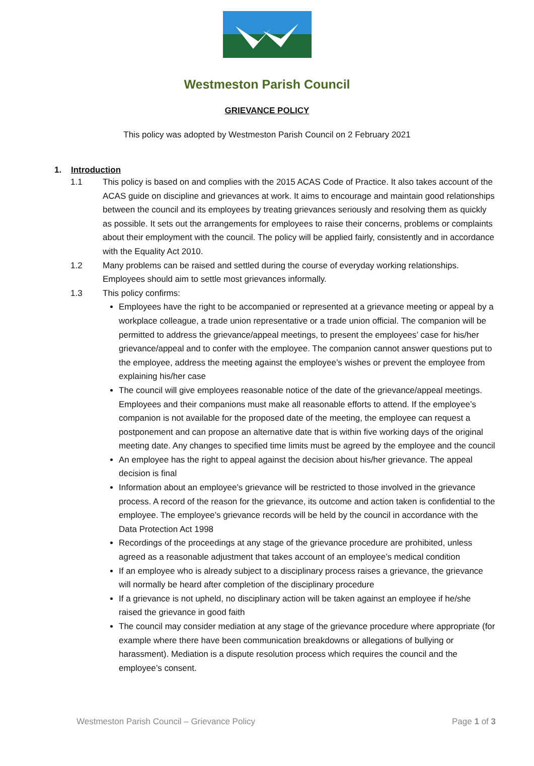Westmeston Parish Council
GRIEVANCE POLICY
This policy was adopted by Westmeston Parish Council on 2 February 2021
1. Introduction
1.1 This policy is based on and complies with the 2015 ACAS Code of Practice. It also takes account of the ACAS guide on discipline and grievances at work. It aims to encourage and maintain good relationships between the council and its employees by treating grievances seriously and resolving them as quickly as possible. It sets out the arrangements for employees to raise their concerns, problems or complaints about their employment with the council. The policy will be applied fairly, consistently and in accordance with the Equality Act 2010.
1.2 Many problems can be raised and settled during the course of everyday working relationships. Employees should aim to settle most grievances informally.
1.3 This policy confirms:
Employees have the right to be accompanied or represented at a grievance meeting or appeal by a workplace colleague, a trade union representative or a trade union official. The companion will be permitted to address the grievance/appeal meetings, to present the employees’ case for his/her grievance/appeal and to confer with the employee. The companion cannot answer questions put to the employee, address the meeting against the employee’s wishes or prevent the employee from explaining his/her case
The council will give employees reasonable notice of the date of the grievance/appeal meetings. Employees and their companions must make all reasonable efforts to attend. If the employee’s companion is not available for the proposed date of the meeting, the employee can request a postponement and can propose an alternative date that is within five working days of the original meeting date. Any changes to specified time limits must be agreed by the employee and the council
An employee has the right to appeal against the decision about his/her grievance. The appeal decision is final
Information about an employee’s grievance will be restricted to those involved in the grievance process. A record of the reason for the grievance, its outcome and action taken is confidential to the employee. The employee’s grievance records will be held by the council in accordance with the Data Protection Act 1998
Recordings of the proceedings at any stage of the grievance procedure are prohibited, unless agreed as a reasonable adjustment that takes account of an employee’s medical condition
If an employee who is already subject to a disciplinary process raises a grievance, the grievance will normally be heard after completion of the disciplinary procedure
If a grievance is not upheld, no disciplinary action will be taken against an employee if he/she raised the grievance in good faith
The council may consider mediation at any stage of the grievance procedure where appropriate (for example where there have been communication breakdowns or allegations of bullying or harassment). Mediation is a dispute resolution process which requires the council and the employee’s consent.
Westmeston Parish Council – Grievance Policy Page 1 of 3